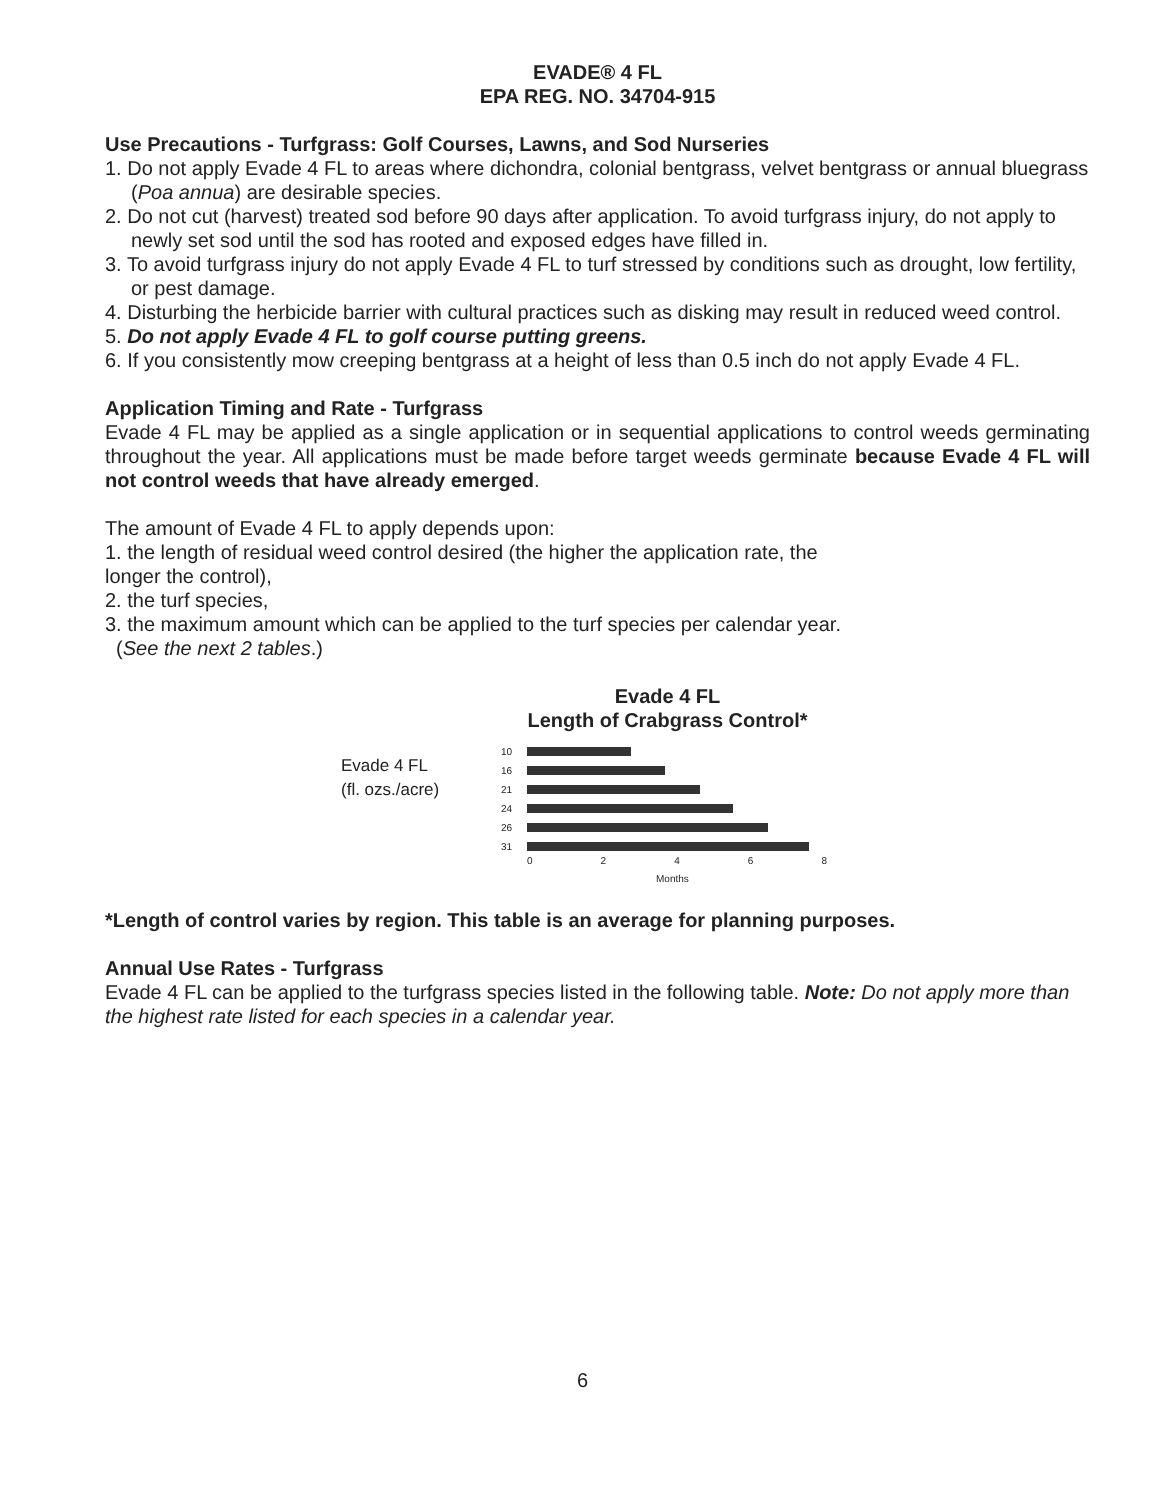EVADE® 4 FL
EPA REG. NO. 34704-915
Use Precautions - Turfgrass: Golf Courses, Lawns, and Sod Nurseries
1. Do not apply Evade 4 FL to areas where dichondra, colonial bentgrass, velvet bentgrass or annual bluegrass (Poa annua) are desirable species.
2. Do not cut (harvest) treated sod before 90 days after application. To avoid turfgrass injury, do not apply to newly set sod until the sod has rooted and exposed edges have filled in.
3. To avoid turfgrass injury do not apply Evade 4 FL to turf stressed by conditions such as drought, low fertility, or pest damage.
4. Disturbing the herbicide barrier with cultural practices such as disking may result in reduced weed control.
5. Do not apply Evade 4 FL to golf course putting greens.
6. If you consistently mow creeping bentgrass at a height of less than 0.5 inch do not apply Evade 4 FL.
Application Timing and Rate - Turfgrass
Evade 4 FL may be applied as a single application or in sequential applications to control weeds germinating throughout the year. All applications must be made before target weeds germinate because Evade 4 FL will not control weeds that have already emerged.
The amount of Evade 4 FL to apply depends upon:
1. the length of residual weed control desired (the higher the application rate, the
longer the control),
2. the turf species,
3. the maximum amount which can be applied to the turf species per calendar year.
(See the next 2 tables.)
Evade 4 FL
Length of Crabgrass Control*
Evade 4 FL
(fl. ozs./acre)
10
16
21
24
26
31
02468
Months
*Length of control varies by region. This table is an average for planning purposes.
Annual Use Rates - Turfgrass
Evade 4 FL can be applied to the turfgrass species listed in the following table. Note: Do not apply more than the highest rate listed for each species in a calendar year.
6